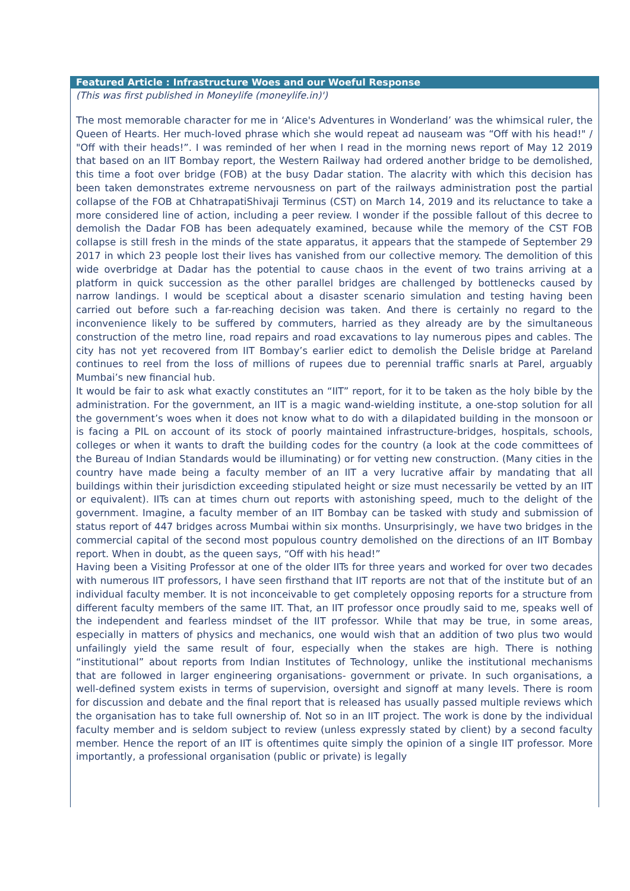Featured Article : Infrastructure Woes and our Woeful Response
(This was first published in Moneylife (moneylife.in)')
The most memorable character for me in ‘Alice's Adventures in Wonderland’ was the whimsical ruler, the Queen of Hearts. Her much-loved phrase which she would repeat ad nauseam was “Off with his head!" / "Off with their heads!”. I was reminded of her when I read in the morning news report of May 12 2019 that based on an IIT Bombay report, the Western Railway had ordered another bridge to be demolished, this time a foot over bridge (FOB) at the busy Dadar station. The alacrity with which this decision has been taken demonstrates extreme nervousness on part of the railways administration post the partial collapse of the FOB at ChhatrapatiShivaji Terminus (CST) on March 14, 2019 and its reluctance to take a more considered line of action, including a peer review. I wonder if the possible fallout of this decree to demolish the Dadar FOB has been adequately examined, because while the memory of the CST FOB collapse is still fresh in the minds of the state apparatus, it appears that the stampede of September 29 2017 in which 23 people lost their lives has vanished from our collective memory. The demolition of this wide overbridge at Dadar has the potential to cause chaos in the event of two trains arriving at a platform in quick succession as the other parallel bridges are challenged by bottlenecks caused by narrow landings. I would be sceptical about a disaster scenario simulation and testing having been carried out before such a far-reaching decision was taken. And there is certainly no regard to the inconvenience likely to be suffered by commuters, harried as they already are by the simultaneous construction of the metro line, road repairs and road excavations to lay numerous pipes and cables. The city has not yet recovered from IIT Bombay’s earlier edict to demolish the Delisle bridge at Pareland continues to reel from the loss of millions of rupees due to perennial traffic snarls at Parel, arguably Mumbai’s new financial hub.
It would be fair to ask what exactly constitutes an “IIT” report, for it to be taken as the holy bible by the administration. For the government, an IIT is a magic wand-wielding institute, a one-stop solution for all the government’s woes when it does not know what to do with a dilapidated building in the monsoon or is facing a PIL on account of its stock of poorly maintained infrastructure-bridges, hospitals, schools, colleges or when it wants to draft the building codes for the country (a look at the code committees of the Bureau of Indian Standards would be illuminating) or for vetting new construction. (Many cities in the country have made being a faculty member of an IIT a very lucrative affair by mandating that all buildings within their jurisdiction exceeding stipulated height or size must necessarily be vetted by an IIT or equivalent). IITs can at times churn out reports with astonishing speed, much to the delight of the government. Imagine, a faculty member of an IIT Bombay can be tasked with study and submission of status report of 447 bridges across Mumbai within six months. Unsurprisingly, we have two bridges in the commercial capital of the second most populous country demolished on the directions of an IIT Bombay report. When in doubt, as the queen says, “Off with his head!”
Having been a Visiting Professor at one of the older IITs for three years and worked for over two decades with numerous IIT professors, I have seen firsthand that IIT reports are not that of the institute but of an individual faculty member. It is not inconceivable to get completely opposing reports for a structure from different faculty members of the same IIT. That, an IIT professor once proudly said to me, speaks well of the independent and fearless mindset of the IIT professor. While that may be true, in some areas, especially in matters of physics and mechanics, one would wish that an addition of two plus two would unfailingly yield the same result of four, especially when the stakes are high. There is nothing “institutional” about reports from Indian Institutes of Technology, unlike the institutional mechanisms that are followed in larger engineering organisations- government or private. In such organisations, a well-defined system exists in terms of supervision, oversight and signoff at many levels. There is room for discussion and debate and the final report that is released has usually passed multiple reviews which the organisation has to take full ownership of. Not so in an IIT project. The work is done by the individual faculty member and is seldom subject to review (unless expressly stated by client) by a second faculty member. Hence the report of an IIT is oftentimes quite simply the opinion of a single IIT professor. More importantly, a professional organisation (public or private) is legally